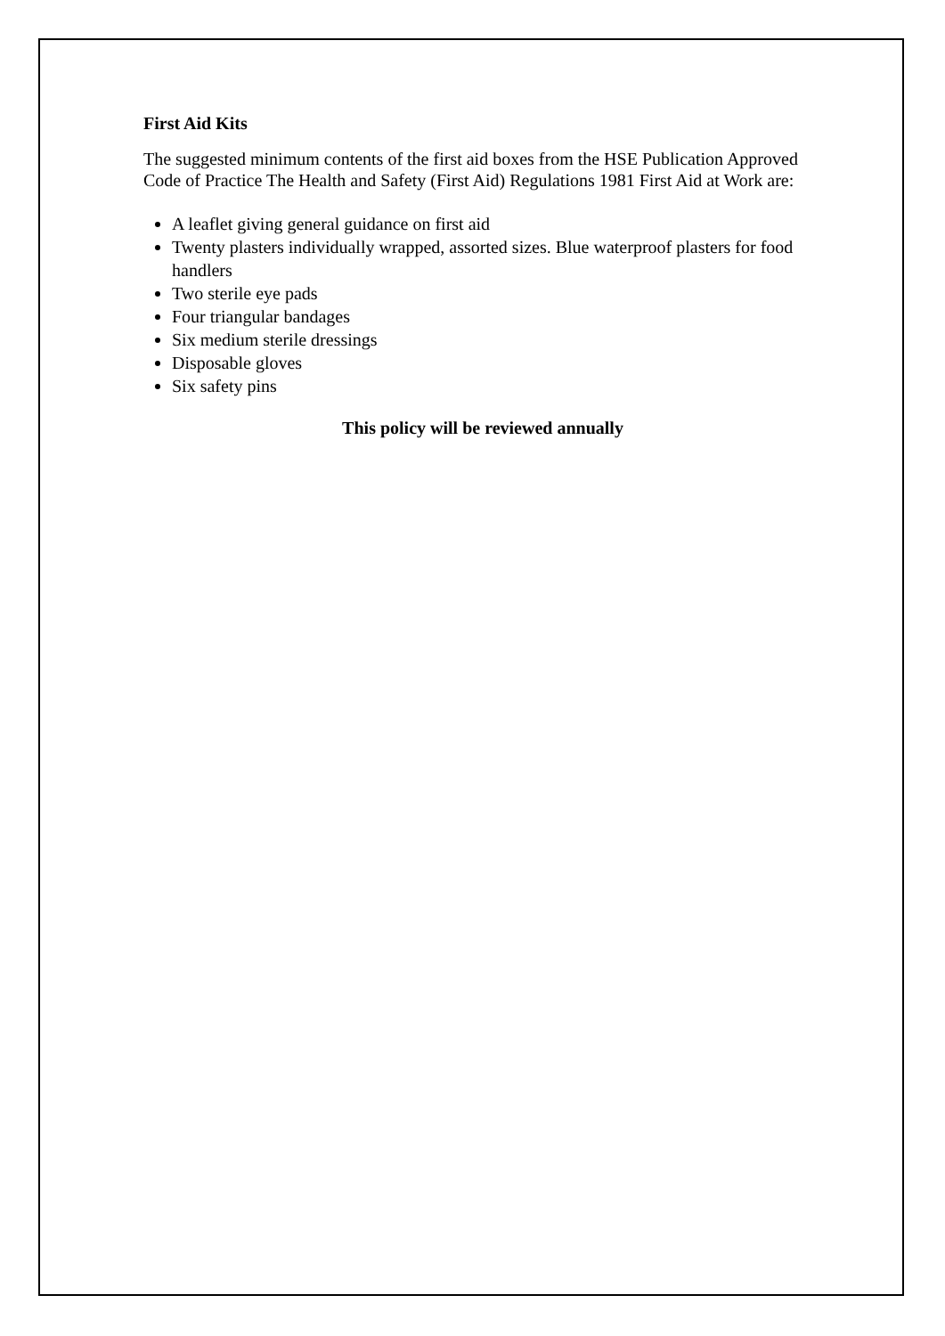First Aid Kits
The suggested minimum contents of the first aid boxes from the HSE Publication Approved Code of Practice The Health and Safety (First Aid) Regulations 1981 First Aid at Work are:
A leaflet giving general guidance on first aid
Twenty plasters individually wrapped, assorted sizes. Blue waterproof plasters for food handlers
Two sterile eye pads
Four triangular bandages
Six medium sterile dressings
Disposable gloves
Six safety pins
This policy will be reviewed annually